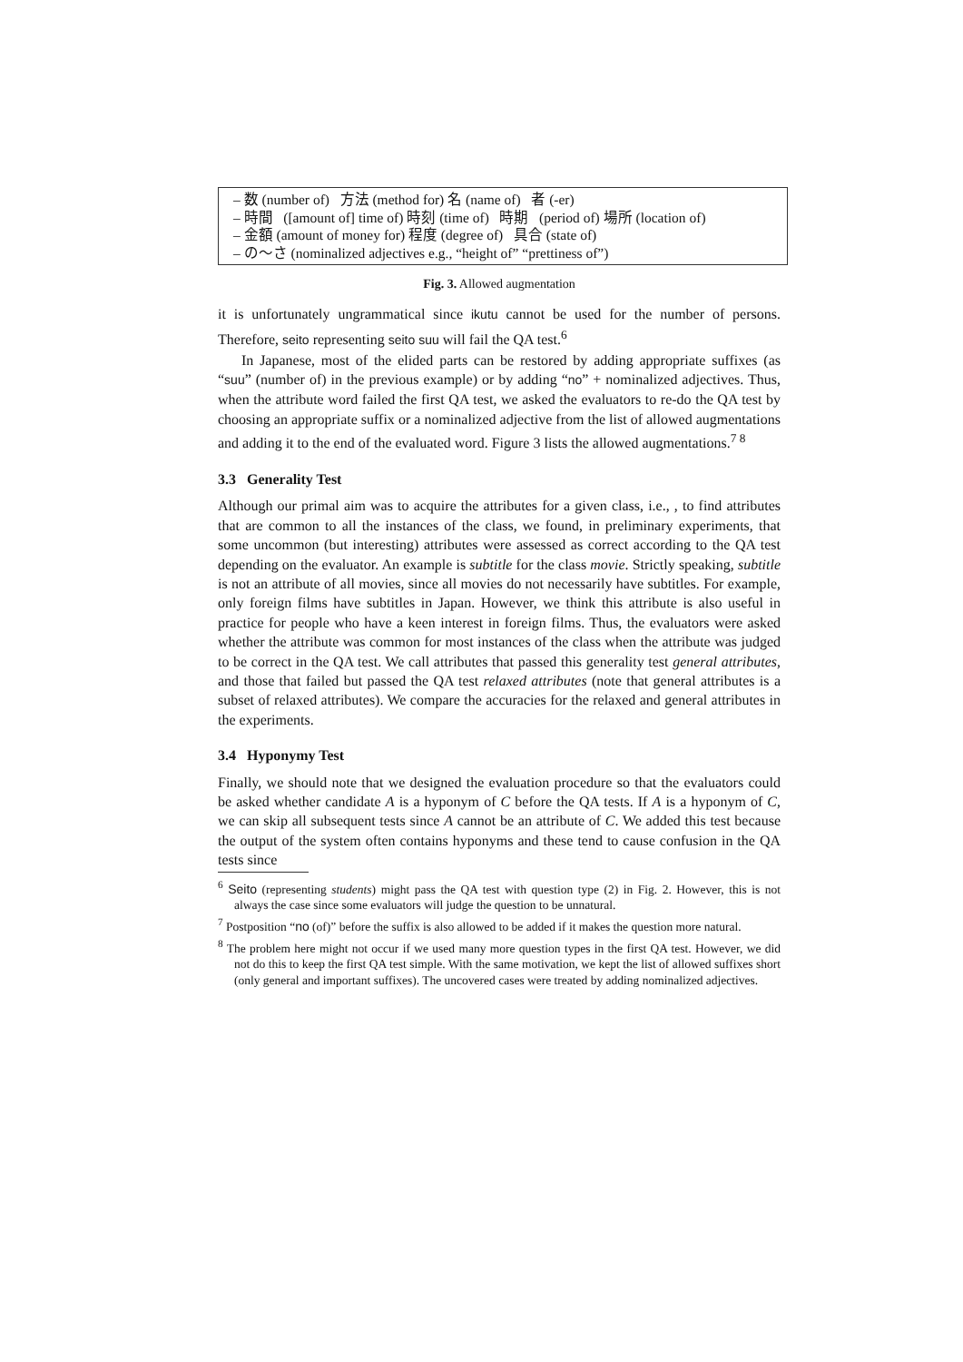– 数 (number of) 方法 (method for) 名 (name of) 者 (-er)
– 時間 ([amount of] time of) 時刻 (time of) 時期 (period of) 場所 (location of)
– 金額 (amount of money for) 程度 (degree of) 具合 (state of)
– の〜さ (nominalized adjectives e.g., “height of” “prettiness of”)
Fig. 3. Allowed augmentation
it is unfortunately ungrammatical since ikutu cannot be used for the number of persons. Therefore, seito representing seito suu will fail the QA test.<sup>6</sup>
In Japanese, most of the elided parts can be restored by adding appropriate suffixes (as “suu” (number of) in the previous example) or by adding “no” + nominalized adjectives. Thus, when the attribute word failed the first QA test, we asked the evaluators to re-do the QA test by choosing an appropriate suffix or a nominalized adjective from the list of allowed augmentations and adding it to the end of the evaluated word. Figure 3 lists the allowed augmentations.<sup>7 8</sup>
3.3 Generality Test
Although our primal aim was to acquire the attributes for a given class, i.e., , to find attributes that are common to all the instances of the class, we found, in preliminary experiments, that some uncommon (but interesting) attributes were assessed as correct according to the QA test depending on the evaluator. An example is subtitle for the class movie. Strictly speaking, subtitle is not an attribute of all movies, since all movies do not necessarily have subtitles. For example, only foreign films have subtitles in Japan. However, we think this attribute is also useful in practice for people who have a keen interest in foreign films. Thus, the evaluators were asked whether the attribute was common for most instances of the class when the attribute was judged to be correct in the QA test. We call attributes that passed this generality test general attributes, and those that failed but passed the QA test relaxed attributes (note that general attributes is a subset of relaxed attributes). We compare the accuracies for the relaxed and general attributes in the experiments.
3.4 Hyponymy Test
Finally, we should note that we designed the evaluation procedure so that the evaluators could be asked whether candidate A is a hyponym of C before the QA tests. If A is a hyponym of C, we can skip all subsequent tests since A cannot be an attribute of C. We added this test because the output of the system often contains hyponyms and these tend to cause confusion in the QA tests since
<sup>6</sup> Seito (representing students) might pass the QA test with question type (2) in Fig. 2. However, this is not always the case since some evaluators will judge the question to be unnatural.
<sup>7</sup> Postposition “no (of)” before the suffix is also allowed to be added if it makes the question more natural.
<sup>8</sup> The problem here might not occur if we used many more question types in the first QA test. However, we did not do this to keep the first QA test simple. With the same motivation, we kept the list of allowed suffixes short (only general and important suffixes). The uncovered cases were treated by adding nominalized adjectives.